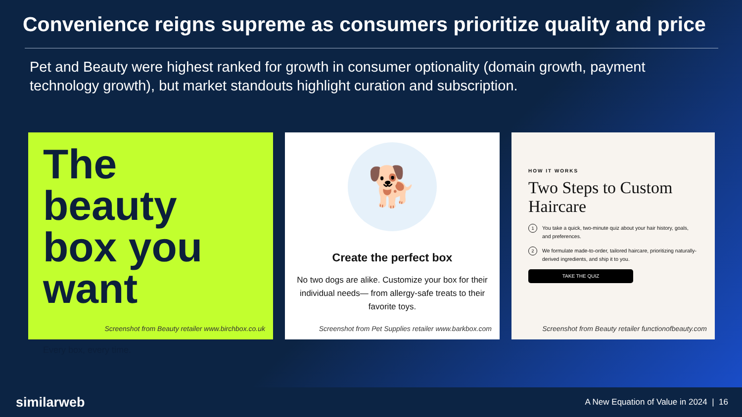Convenience reigns supreme as consumers prioritize quality and price
Pet and Beauty were highest ranked for growth in consumer optionality (domain growth, payment technology growth), but market standouts highlight curation and subscription.
The beauty box you want
Every box, every time.
Screenshot from Beauty retailer www.birchbox.co.uk
🐕
Create the perfect box
No two dogs are alike. Customize your box for their individual needs— from allergy-safe treats to their favorite toys.
Screenshot from Pet Supplies retailer www.barkbox.com
HOW IT WORKS
Two Steps to Custom Haircare
1 You take a quick, two-minute quiz about your hair history, goals, and preferences.
2 We formulate made-to-order, tailored haircare, prioritizing naturally-derived ingredients, and ship it to you.
TAKE THE QUIZ
Screenshot from Beauty retailer functionofbeauty.com
similarweb
A New Equation of Value in 2024 | 16